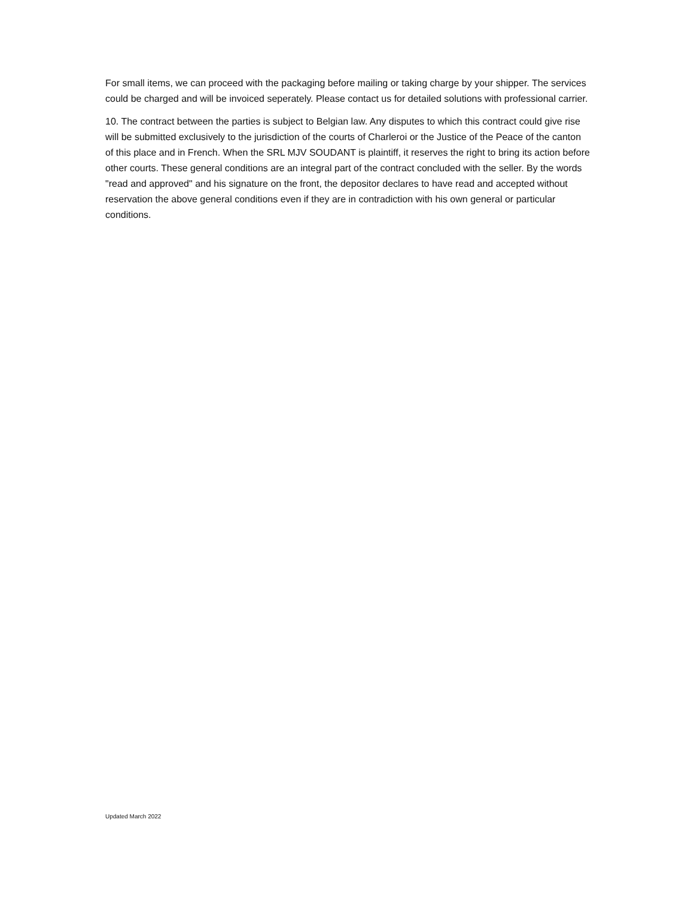For small items, we can proceed with the packaging before mailing or taking charge by your shipper. The services could be charged and will be invoiced seperately. Please contact us for detailed solutions with professional carrier.
10. The contract between the parties is subject to Belgian law. Any disputes to which this contract could give rise will be submitted exclusively to the jurisdiction of the courts of Charleroi or the Justice of the Peace of the canton of this place and in French. When the SRL MJV SOUDANT is plaintiff, it reserves the right to bring its action before other courts. These general conditions are an integral part of the contract concluded with the seller. By the words "read and approved" and his signature on the front, the depositor declares to have read and accepted without reservation the above general conditions even if they are in contradiction with his own general or particular conditions.
Updated March 2022